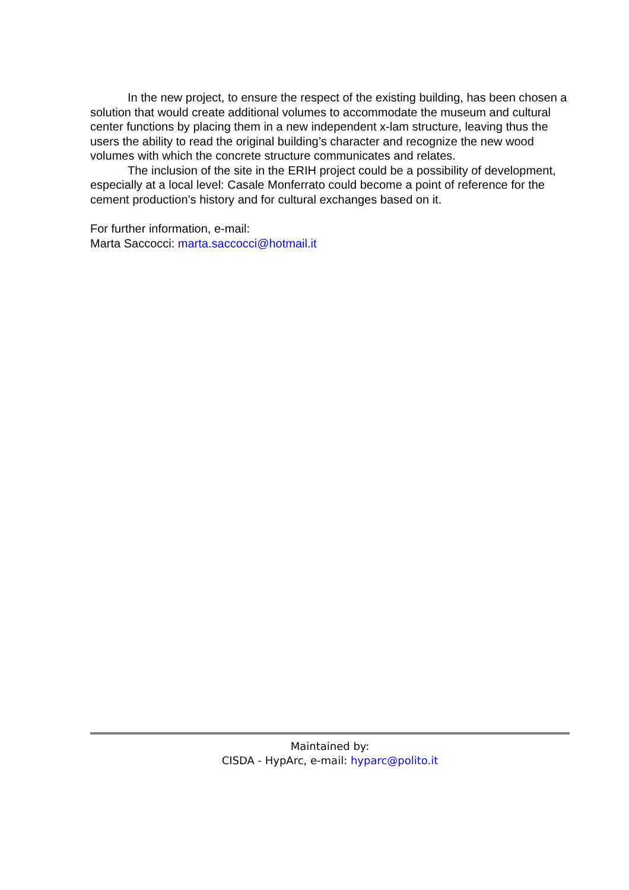In the new project, to ensure the respect of the existing building, has been chosen a solution that would create additional volumes to accommodate the museum and cultural center functions by placing them in a new independent x-lam structure, leaving thus the users the ability to read the original building’s character and recognize the new wood volumes with which the concrete structure communicates and relates.
The inclusion of the site in the ERIH project could be a possibility of development, especially at a local level: Casale Monferrato could become a point of reference for the cement production’s history and for cultural exchanges based on it.
For further information, e-mail:
Marta Saccocci: marta.saccocci@hotmail.it
Maintained by:
CISDA - HypArc, e-mail: hyparc@polito.it